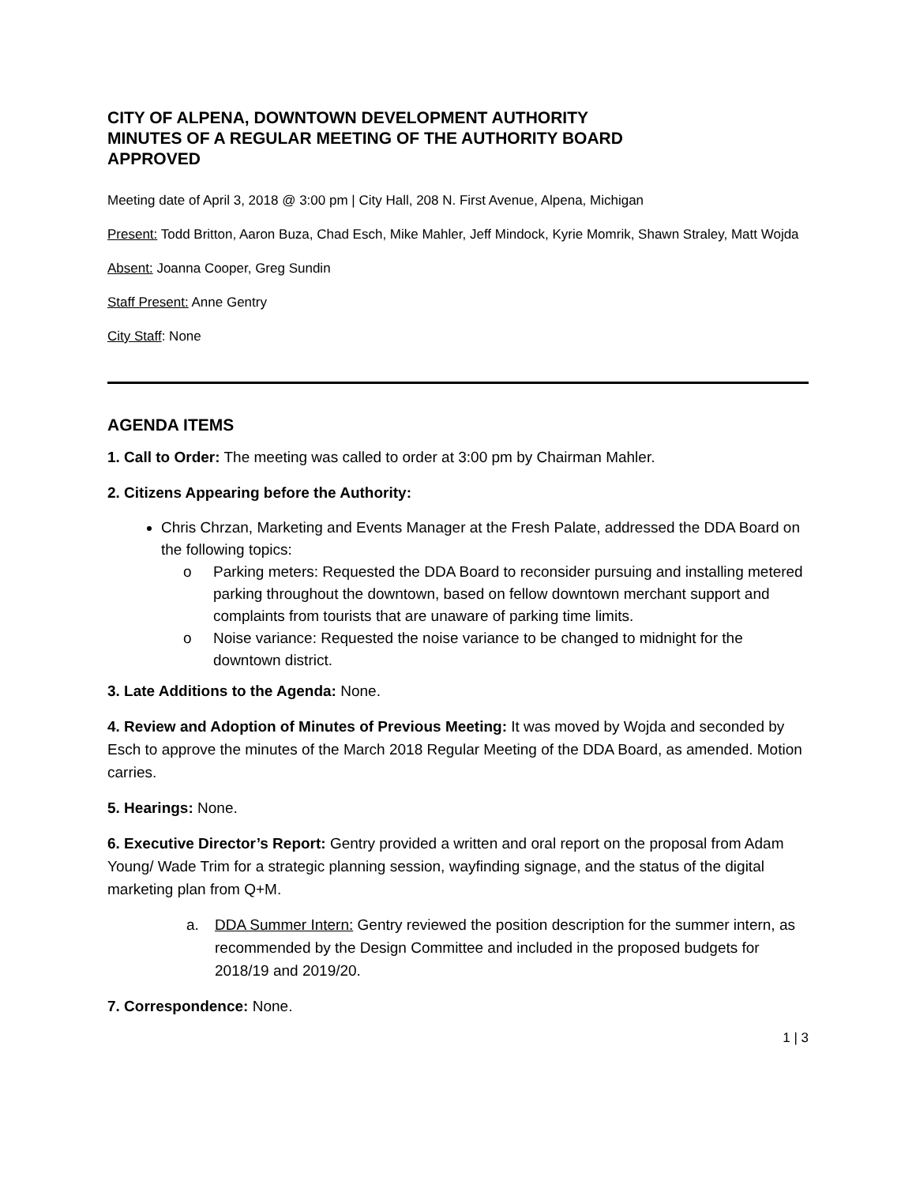CITY OF ALPENA, DOWNTOWN DEVELOPMENT AUTHORITY
MINUTES OF A REGULAR MEETING OF THE AUTHORITY BOARD
APPROVED
Meeting date of April 3, 2018 @ 3:00 pm | City Hall, 208 N. First Avenue, Alpena, Michigan
Present: Todd Britton, Aaron Buza, Chad Esch, Mike Mahler, Jeff Mindock, Kyrie Momrik, Shawn Straley, Matt Wojda
Absent: Joanna Cooper, Greg Sundin
Staff Present: Anne Gentry
City Staff: None
AGENDA ITEMS
1. Call to Order: The meeting was called to order at 3:00 pm by Chairman Mahler.
2. Citizens Appearing before the Authority:
Chris Chrzan, Marketing and Events Manager at the Fresh Palate, addressed the DDA Board on the following topics:
o Parking meters: Requested the DDA Board to reconsider pursuing and installing metered parking throughout the downtown, based on fellow downtown merchant support and complaints from tourists that are unaware of parking time limits.
o Noise variance: Requested the noise variance to be changed to midnight for the downtown district.
3. Late Additions to the Agenda: None.
4. Review and Adoption of Minutes of Previous Meeting: It was moved by Wojda and seconded by Esch to approve the minutes of the March 2018 Regular Meeting of the DDA Board, as amended. Motion carries.
5. Hearings: None.
6. Executive Director’s Report: Gentry provided a written and oral report on the proposal from Adam Young/ Wade Trim for a strategic planning session, wayfinding signage, and the status of the digital marketing plan from Q+M.
a. DDA Summer Intern: Gentry reviewed the position description for the summer intern, as recommended by the Design Committee and included in the proposed budgets for 2018/19 and 2019/20.
7. Correspondence: None.
1 | 3